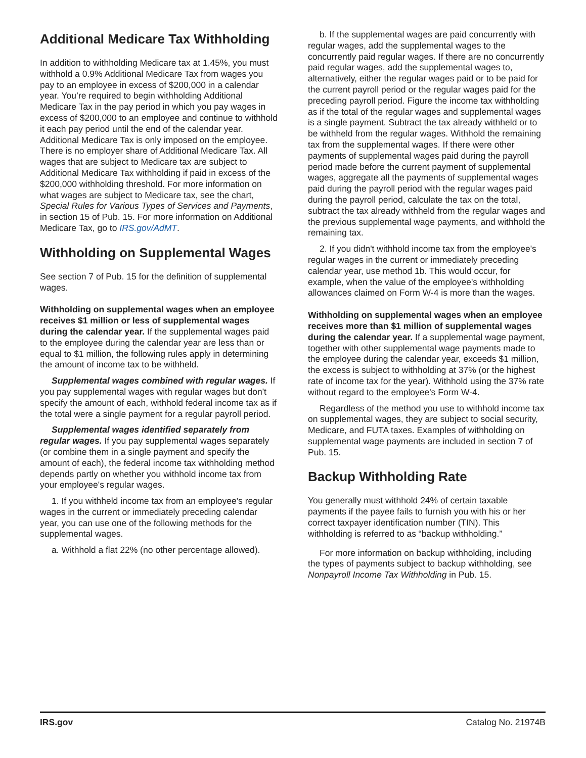Additional Medicare Tax Withholding
In addition to withholding Medicare tax at 1.45%, you must withhold a 0.9% Additional Medicare Tax from wages you pay to an employee in excess of $200,000 in a calendar year. You’re required to begin withholding Additional Medicare Tax in the pay period in which you pay wages in excess of $200,000 to an employee and continue to withhold it each pay period until the end of the calendar year. Additional Medicare Tax is only imposed on the employee. There is no employer share of Additional Medicare Tax. All wages that are subject to Medicare tax are subject to Additional Medicare Tax withholding if paid in excess of the $200,000 withholding threshold. For more information on what wages are subject to Medicare tax, see the chart, Special Rules for Various Types of Services and Payments, in section 15 of Pub. 15. For more information on Additional Medicare Tax, go to IRS.gov/AdMT.
Withholding on Supplemental Wages
See section 7 of Pub. 15 for the definition of supplemental wages.
Withholding on supplemental wages when an employee receives $1 million or less of supplemental wages during the calendar year. If the supplemental wages paid to the employee during the calendar year are less than or equal to $1 million, the following rules apply in determining the amount of income tax to be withheld.
Supplemental wages combined with regular wages. If you pay supplemental wages with regular wages but don't specify the amount of each, withhold federal income tax as if the total were a single payment for a regular payroll period.
Supplemental wages identified separately from regular wages. If you pay supplemental wages separately (or combine them in a single payment and specify the amount of each), the federal income tax withholding method depends partly on whether you withhold income tax from your employee's regular wages.
1. If you withheld income tax from an employee's regular wages in the current or immediately preceding calendar year, you can use one of the following methods for the supplemental wages.
a. Withhold a flat 22% (no other percentage allowed).
b. If the supplemental wages are paid concurrently with regular wages, add the supplemental wages to the concurrently paid regular wages. If there are no concurrently paid regular wages, add the supplemental wages to, alternatively, either the regular wages paid or to be paid for the current payroll period or the regular wages paid for the preceding payroll period. Figure the income tax withholding as if the total of the regular wages and supplemental wages is a single payment. Subtract the tax already withheld or to be withheld from the regular wages. Withhold the remaining tax from the supplemental wages. If there were other payments of supplemental wages paid during the payroll period made before the current payment of supplemental wages, aggregate all the payments of supplemental wages paid during the payroll period with the regular wages paid during the payroll period, calculate the tax on the total, subtract the tax already withheld from the regular wages and the previous supplemental wage payments, and withhold the remaining tax.
2. If you didn't withhold income tax from the employee's regular wages in the current or immediately preceding calendar year, use method 1b. This would occur, for example, when the value of the employee's withholding allowances claimed on Form W-4 is more than the wages.
Withholding on supplemental wages when an employee receives more than $1 million of supplemental wages during the calendar year. If a supplemental wage payment, together with other supplemental wage payments made to the employee during the calendar year, exceeds $1 million, the excess is subject to withholding at 37% (or the highest rate of income tax for the year). Withhold using the 37% rate without regard to the employee's Form W-4.
Regardless of the method you use to withhold income tax on supplemental wages, they are subject to social security, Medicare, and FUTA taxes. Examples of withholding on supplemental wage payments are included in section 7 of Pub. 15.
Backup Withholding Rate
You generally must withhold 24% of certain taxable payments if the payee fails to furnish you with his or her correct taxpayer identification number (TIN). This withholding is referred to as “backup withholding.”
For more information on backup withholding, including the types of payments subject to backup withholding, see Nonpayroll Income Tax Withholding in Pub. 15.
IRS.gov Catalog No. 21974B